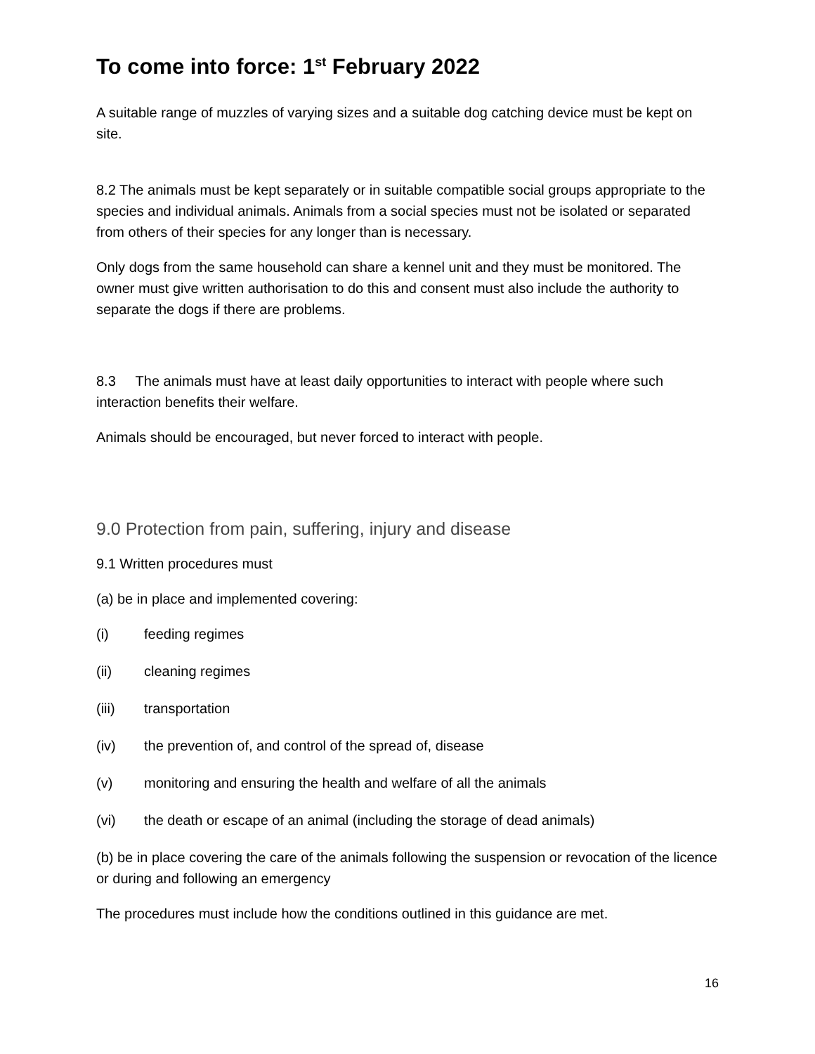To come into force: 1<sup>st</sup> February 2022
A suitable range of muzzles of varying sizes and a suitable dog catching device must be kept on site.
8.2 The animals must be kept separately or in suitable compatible social groups appropriate to the species and individual animals. Animals from a social species must not be isolated or separated from others of their species for any longer than is necessary.
Only dogs from the same household can share a kennel unit and they must be monitored. The owner must give written authorisation to do this and consent must also include the authority to separate the dogs if there are problems.
8.3 The animals must have at least daily opportunities to interact with people where such interaction benefits their welfare.
Animals should be encouraged, but never forced to interact with people.
9.0 Protection from pain, suffering, injury and disease
9.1 Written procedures must
(a) be in place and implemented covering:
(i) feeding regimes
(ii) cleaning regimes
(iii) transportation
(iv) the prevention of, and control of the spread of, disease
(v) monitoring and ensuring the health and welfare of all the animals
(vi) the death or escape of an animal (including the storage of dead animals)
(b) be in place covering the care of the animals following the suspension or revocation of the licence or during and following an emergency
The procedures must include how the conditions outlined in this guidance are met.
16